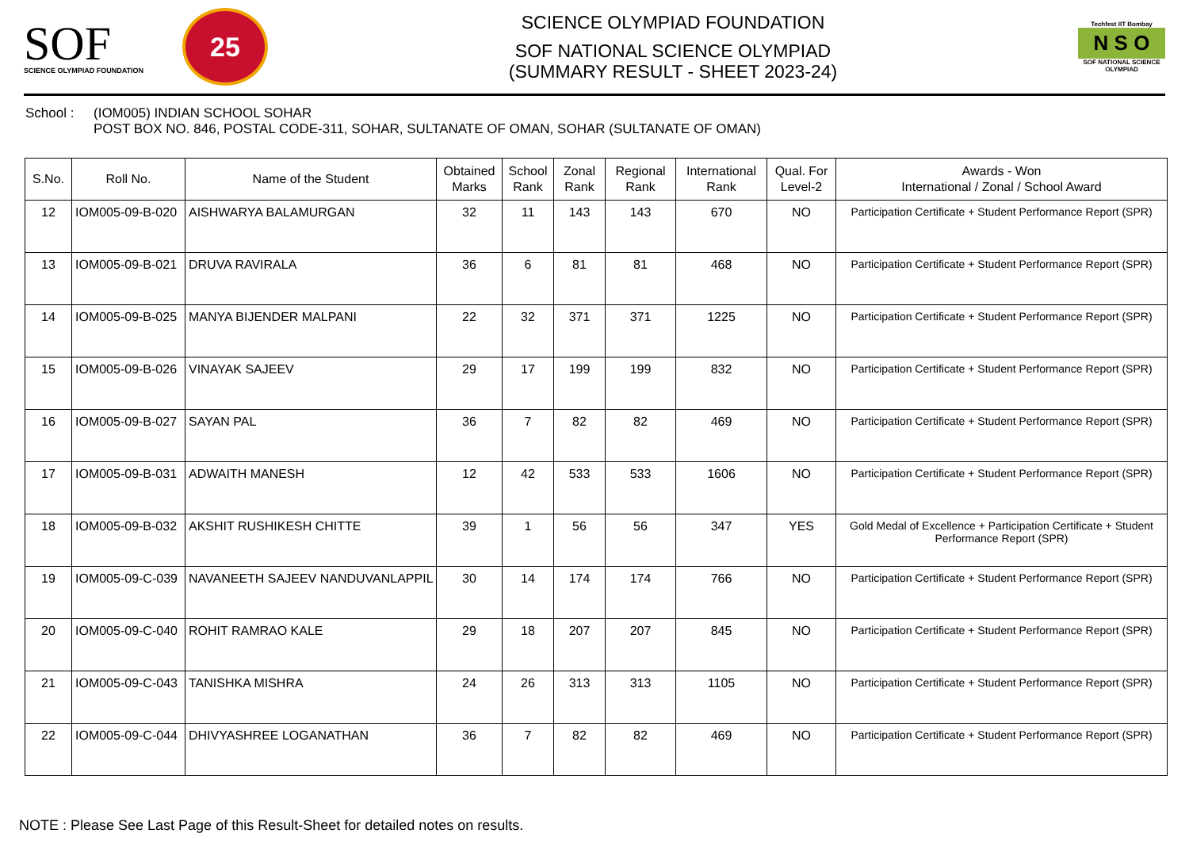SOF
SCIENCE OLYMPIAD FOUNDATION
25
SCIENCE OLYMPIAD FOUNDATION
SOF NATIONAL SCIENCE OLYMPIAD
(SUMMARY RESULT - SHEET 2023-24)
Techfest IIT Bombay
N S O
SOF NATIONAL SCIENCE OLYMPIAD
School : (IOM005) INDIAN SCHOOL SOHAR
POST BOX NO. 846, POSTAL CODE-311, SOHAR, SULTANATE OF OMAN, SOHAR (SULTANATE OF OMAN)
| S.No. | Roll No. | Name of the Student | Obtained Marks | School Rank | Zonal Rank | Regional Rank | International Rank | Qual. For Level-2 | Awards - Won International / Zonal / School Award |
| --- | --- | --- | --- | --- | --- | --- | --- | --- | --- |
| 12 | IOM005-09-B-020 | AISHWARYA BALAMURGAN | 32 | 11 | 143 | 143 | 670 | NO | Participation Certificate + Student Performance Report (SPR) |
| 13 | IOM005-09-B-021 | DRUVA RAVIRALA | 36 | 6 | 81 | 81 | 468 | NO | Participation Certificate + Student Performance Report (SPR) |
| 14 | IOM005-09-B-025 | MANYA BIJENDER MALPANI | 22 | 32 | 371 | 371 | 1225 | NO | Participation Certificate + Student Performance Report (SPR) |
| 15 | IOM005-09-B-026 | VINAYAK SAJEEV | 29 | 17 | 199 | 199 | 832 | NO | Participation Certificate + Student Performance Report (SPR) |
| 16 | IOM005-09-B-027 | SAYAN PAL | 36 | 7 | 82 | 82 | 469 | NO | Participation Certificate + Student Performance Report (SPR) |
| 17 | IOM005-09-B-031 | ADWAITH MANESH | 12 | 42 | 533 | 533 | 1606 | NO | Participation Certificate + Student Performance Report (SPR) |
| 18 | IOM005-09-B-032 | AKSHIT RUSHIKESH CHITTE | 39 | 1 | 56 | 56 | 347 | YES | Gold Medal of Excellence + Participation Certificate + Student Performance Report (SPR) |
| 19 | IOM005-09-C-039 | NAVANEETH SAJEEV NANDUVANLAPPIL | 30 | 14 | 174 | 174 | 766 | NO | Participation Certificate + Student Performance Report (SPR) |
| 20 | IOM005-09-C-040 | ROHIT RAMRAO KALE | 29 | 18 | 207 | 207 | 845 | NO | Participation Certificate + Student Performance Report (SPR) |
| 21 | IOM005-09-C-043 | TANISHKA MISHRA | 24 | 26 | 313 | 313 | 1105 | NO | Participation Certificate + Student Performance Report (SPR) |
| 22 | IOM005-09-C-044 | DHIVYASHREE LOGANATHAN | 36 | 7 | 82 | 82 | 469 | NO | Participation Certificate + Student Performance Report (SPR) |
NOTE : Please See Last Page of this Result-Sheet for detailed notes on results.